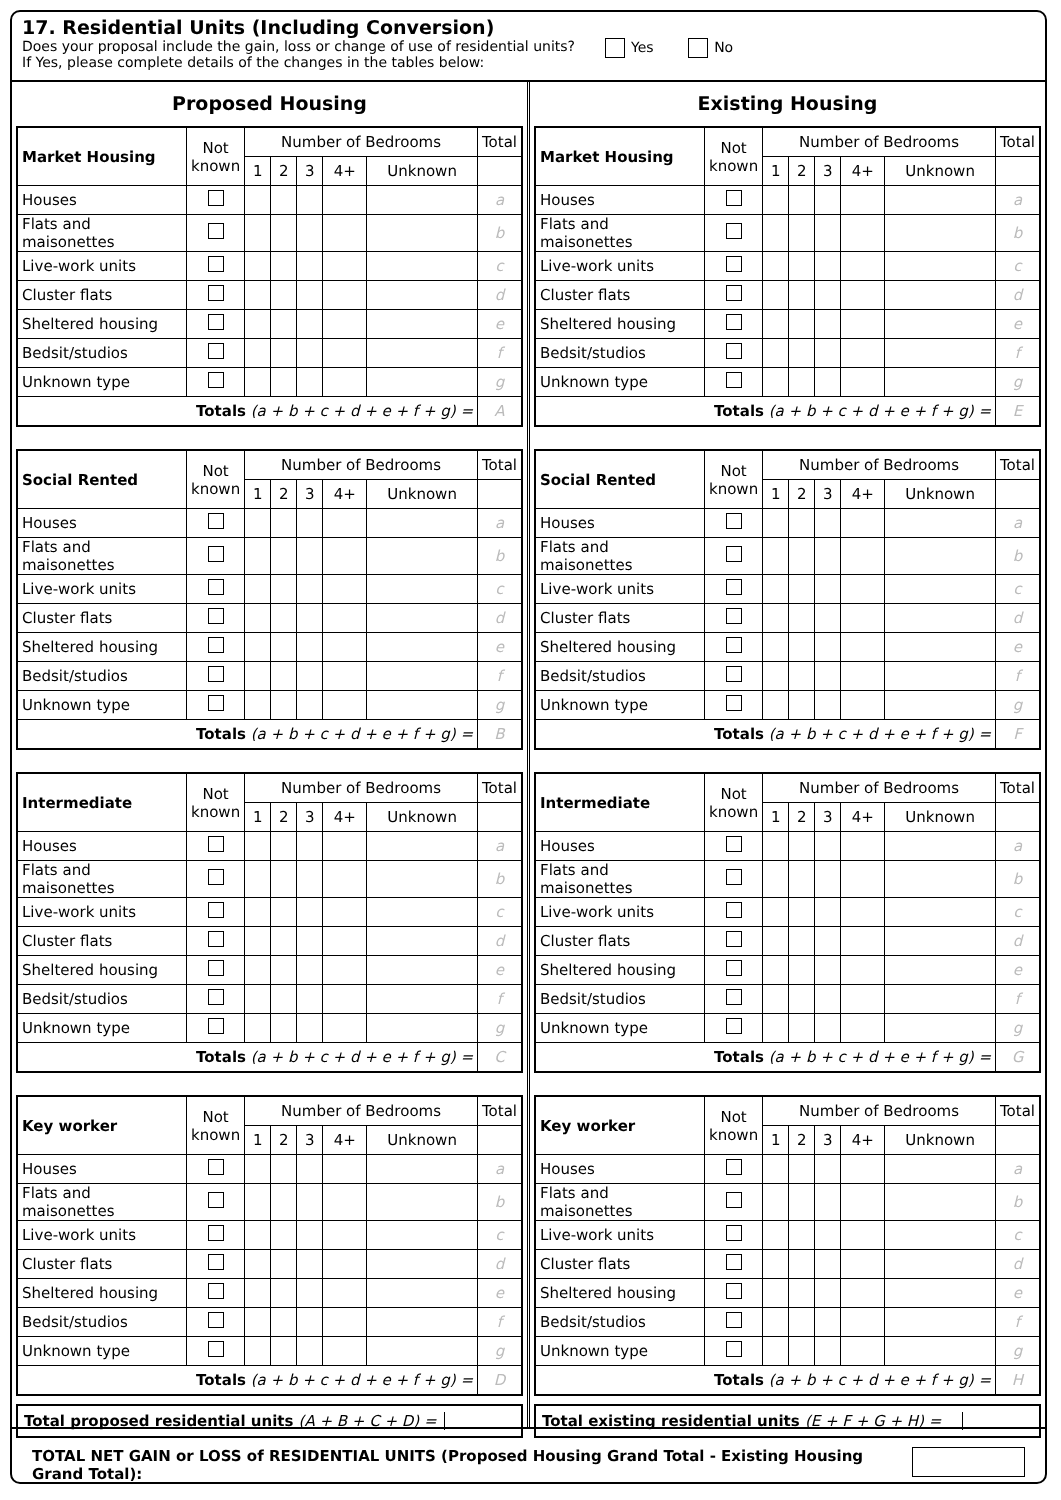17. Residential Units (Including Conversion)
Does your proposal include the gain, loss or change of use of residential units?
If Yes, please complete details of the changes in the tables below:
Yes No
Proposed Housing
| Market Housing | Not known | Number of Bedrooms | | | | | Total |
| --- | --- | --- | --- | --- | --- | --- | --- |
| | | 1 | 2 | 3 | 4+ | Unknown | |
| Houses | | | | | | | a |
| Flats and maisonettes | | | | | | | b |
| Live-work units | | | | | | | c |
| Cluster flats | | | | | | | d |
| Sheltered housing | | | | | | | e |
| Bedsit/studios | | | | | | | f |
| Unknown type | | | | | | | g |
| Totals (a + b + c + d + e + f + g) = | | | | | | | A |
| Social Rented | Not known | Number of Bedrooms | | | | | Total |
| --- | --- | --- | --- | --- | --- | --- | --- |
| | | 1 | 2 | 3 | 4+ | Unknown | |
| Houses | | | | | | | a |
| Flats and maisonettes | | | | | | | b |
| Live-work units | | | | | | | c |
| Cluster flats | | | | | | | d |
| Sheltered housing | | | | | | | e |
| Bedsit/studios | | | | | | | f |
| Unknown type | | | | | | | g |
| Totals (a + b + c + d + e + f + g) = | | | | | | | B |
| Intermediate | Not known | Number of Bedrooms | | | | | Total |
| --- | --- | --- | --- | --- | --- | --- | --- |
| | | 1 | 2 | 3 | 4+ | Unknown | |
| Houses | | | | | | | a |
| Flats and maisonettes | | | | | | | b |
| Live-work units | | | | | | | c |
| Cluster flats | | | | | | | d |
| Sheltered housing | | | | | | | e |
| Bedsit/studios | | | | | | | f |
| Unknown type | | | | | | | g |
| Totals (a + b + c + d + e + f + g) = | | | | | | | C |
| Key worker | Not known | Number of Bedrooms | | | | | Total |
| --- | --- | --- | --- | --- | --- | --- | --- |
| | | 1 | 2 | 3 | 4+ | Unknown | |
| Houses | | | | | | | a |
| Flats and maisonettes | | | | | | | b |
| Live-work units | | | | | | | c |
| Cluster flats | | | | | | | d |
| Sheltered housing | | | | | | | e |
| Bedsit/studios | | | | | | | f |
| Unknown type | | | | | | | g |
| Totals (a + b + c + d + e + f + g) = | | | | | | | D |
Total proposed residential units (A + B + C + D) =
Existing Housing
| Market Housing | Not known | Number of Bedrooms | | | | | Total |
| --- | --- | --- | --- | --- | --- | --- | --- |
| | | 1 | 2 | 3 | 4+ | Unknown | |
| Houses | | | | | | | a |
| Flats and maisonettes | | | | | | | b |
| Live-work units | | | | | | | c |
| Cluster flats | | | | | | | d |
| Sheltered housing | | | | | | | e |
| Bedsit/studios | | | | | | | f |
| Unknown type | | | | | | | g |
| Totals (a + b + c + d + e + f + g) = | | | | | | | E |
| Social Rented | Not known | Number of Bedrooms | | | | | Total |
| --- | --- | --- | --- | --- | --- | --- | --- |
| | | 1 | 2 | 3 | 4+ | Unknown | |
| Houses | | | | | | | a |
| Flats and maisonettes | | | | | | | b |
| Live-work units | | | | | | | c |
| Cluster flats | | | | | | | d |
| Sheltered housing | | | | | | | e |
| Bedsit/studios | | | | | | | f |
| Unknown type | | | | | | | g |
| Totals (a + b + c + d + e + f + g) = | | | | | | | F |
| Intermediate | Not known | Number of Bedrooms | | | | | Total |
| --- | --- | --- | --- | --- | --- | --- | --- |
| | | 1 | 2 | 3 | 4+ | Unknown | |
| Houses | | | | | | | a |
| Flats and maisonettes | | | | | | | b |
| Live-work units | | | | | | | c |
| Cluster flats | | | | | | | d |
| Sheltered housing | | | | | | | e |
| Bedsit/studios | | | | | | | f |
| Unknown type | | | | | | | g |
| Totals (a + b + c + d + e + f + g) = | | | | | | | G |
| Key worker | Not known | Number of Bedrooms | | | | | Total |
| --- | --- | --- | --- | --- | --- | --- | --- |
| | | 1 | 2 | 3 | 4+ | Unknown | |
| Houses | | | | | | | a |
| Flats and maisonettes | | | | | | | b |
| Live-work units | | | | | | | c |
| Cluster flats | | | | | | | d |
| Sheltered housing | | | | | | | e |
| Bedsit/studios | | | | | | | f |
| Unknown type | | | | | | | g |
| Totals (a + b + c + d + e + f + g) = | | | | | | | H |
Total existing residential units (E + F + G + H) =
TOTAL NET GAIN or LOSS of RESIDENTIAL UNITS (Proposed Housing Grand Total - Existing Housing Grand Total):